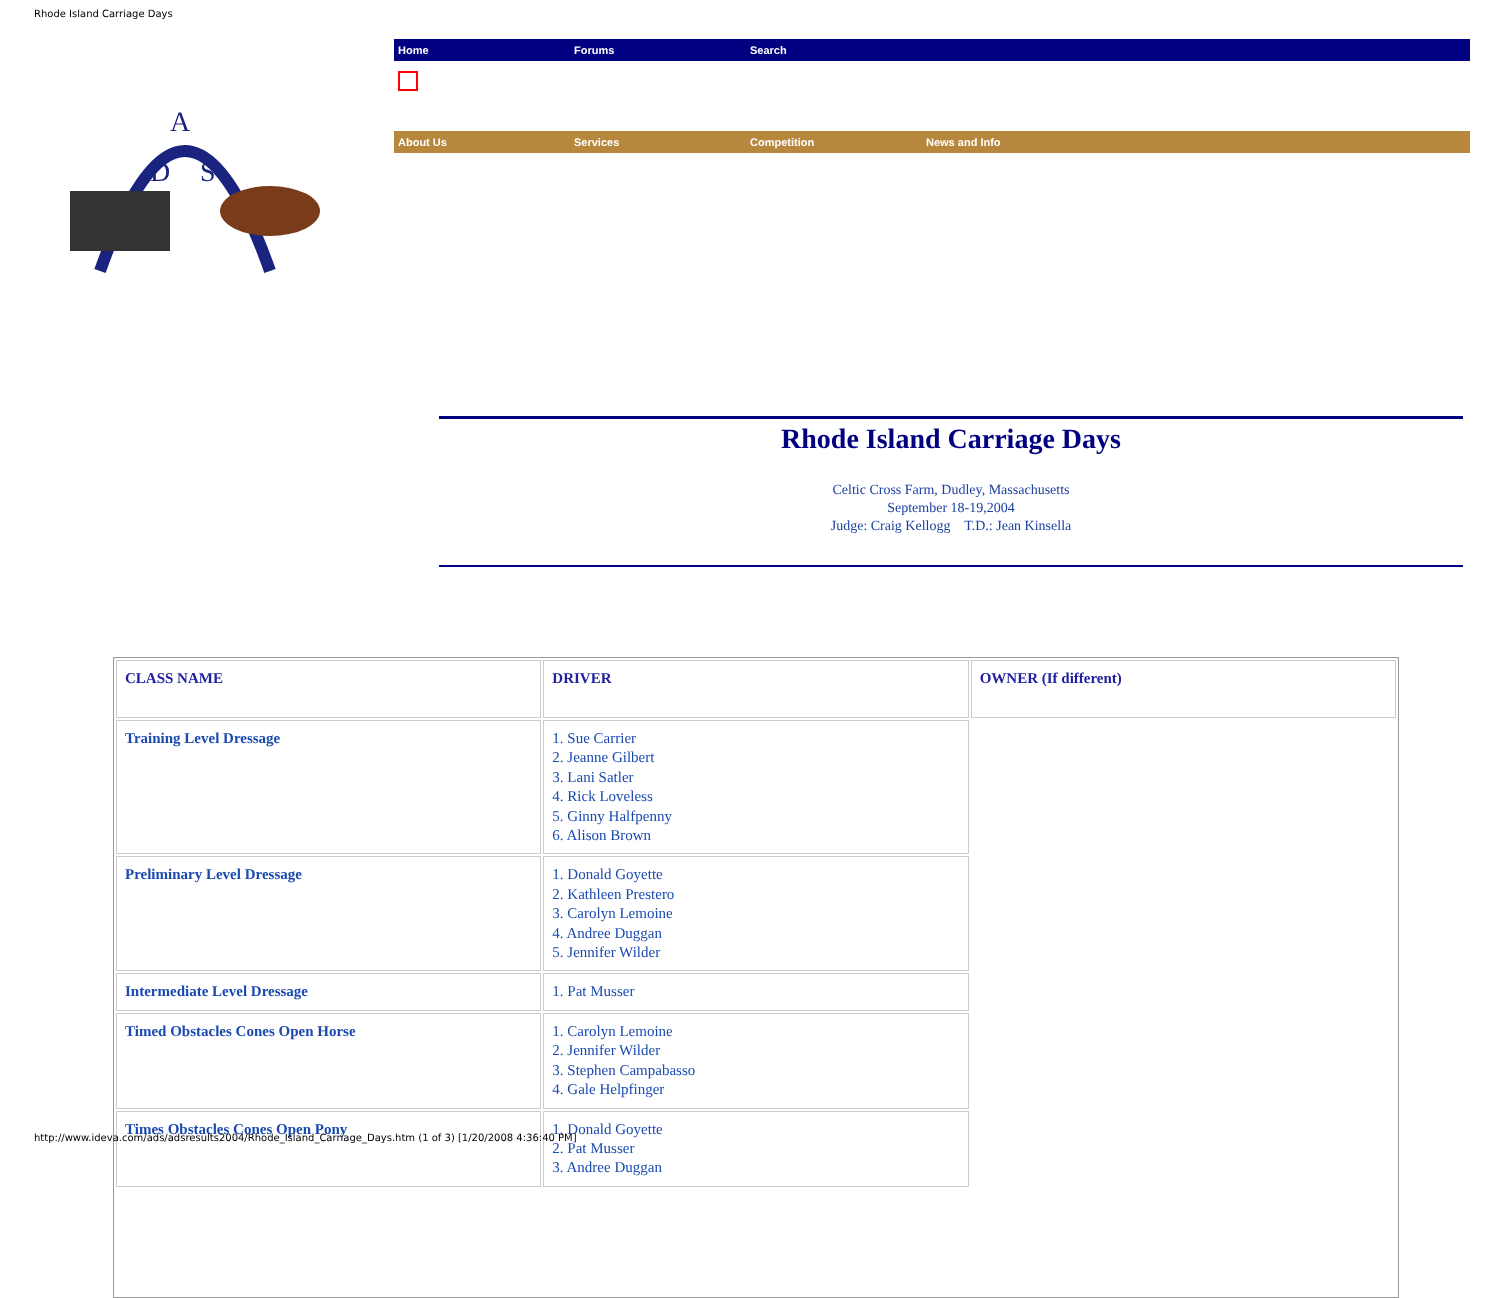Rhode Island Carriage Days
A
D
S
Home Forums Search
About Us Services Competition News and Info
Rhode Island Carriage Days
Celtic Cross Farm, Dudley, Massachusetts
September 18-19,2004
Judge: Craig Kellogg T.D.: Jean Kinsella
| CLASS NAME | DRIVER | OWNER (If different) |
| --- | --- | --- |
| Training Level Dressage | 1. Sue Carrier 2. Jeanne Gilbert 3. Lani Satler 4. Rick Loveless 5. Ginny Halfpenny 6. Alison Brown | |
| Preliminary Level Dressage | 1. Donald Goyette 2. Kathleen Prestero 3. Carolyn Lemoine 4. Andree Duggan 5. Jennifer Wilder | |
| Intermediate Level Dressage | 1. Pat Musser | |
| Timed Obstacles Cones Open Horse | 1. Carolyn Lemoine 2. Jennifer Wilder 3. Stephen Campabasso 4. Gale Helpfinger | |
| Times Obstacles Cones Open Pony | 1. Donald Goyette 2. Pat Musser 3. Andree Duggan | |
http://www.ideva.com/ads/adsresults2004/Rhode_Island_Carriage_Days.htm (1 of 3) [1/20/2008 4:36:40 PM]